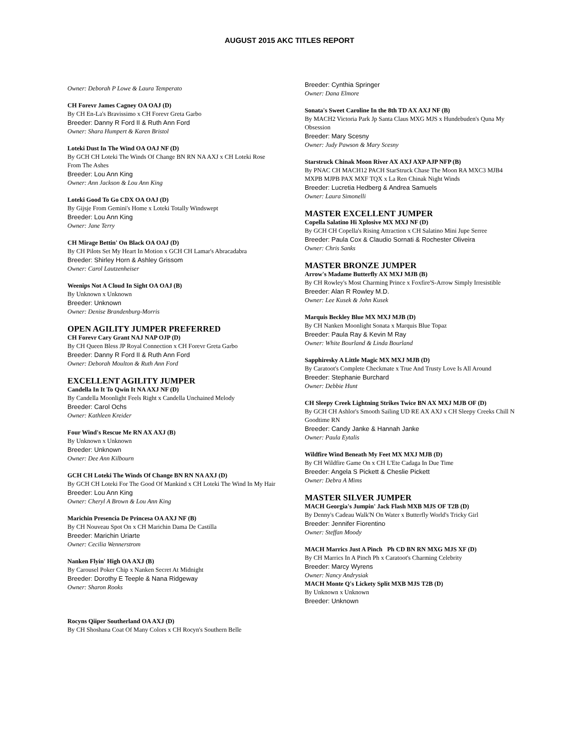AUGUST 2015 AKC TITLES REPORT
Owner: Deborah P Lowe & Laura Temperato
CH Forevr James Cagney OA OAJ (D)
By CH En-La's Bravissimo x CH Forevr Greta Garbo
Breeder: Danny R Ford II & Ruth Ann Ford
Owner: Shara Humpert & Karen Bristol
Loteki Dust In The Wind OA OAJ NF (D)
By GCH CH Loteki The Winds Of Change BN RN NA AXJ x CH Loteki Rose From The Ashes
Breeder: Lou Ann King
Owner: Ann Jackson & Lou Ann King
Loteki Good To Go CDX OA OAJ (D)
By Gijsje From Gemini's Home x Loteki Totally Windswept
Breeder: Lou Ann King
Owner: Jane Terry
CH Mirage Bettin' On Black OA OAJ (D)
By CH Pilots Set My Heart In Motion x GCH CH Lamar's Abracadabra
Breeder: Shirley Horn & Ashley Grissom
Owner: Carol Lautzenheiser
Weenips Not A Cloud In Sight OA OAJ (B)
By Unknown x Unknown
Breeder: Unknown
Owner: Denise Brandenburg-Morris
OPEN AGILITY JUMPER PREFERRED
CH Forevr Cary Grant NAJ NAP OJP (D)
By CH Queen Bless JP Royal Connection x CH Forevr Greta Garbo
Breeder: Danny R Ford II & Ruth Ann Ford
Owner: Deborah Moulton & Ruth Ann Ford
EXCELLENT AGILITY JUMPER
Candella In It To Qwin It NA AXJ NF (D)
By Candella Moonlight Feels Right x Candella Unchained Melody
Breeder: Carol Ochs
Owner: Kathleen Kreider
Four Wind's Rescue Me RN AX AXJ (B)
By Unknown x Unknown
Breeder: Unknown
Owner: Dee Ann Kilbourn
GCH CH Loteki The Winds Of Change BN RN NA AXJ (D)
By GCH CH Loteki For The Good Of Mankind x CH Loteki The Wind In My Hair
Breeder: Lou Ann King
Owner: Cheryl A Brown & Lou Ann King
Marichin Presencia De Princesa OA AXJ NF (B)
By CH Nouveau Spot On x CH Marichin Dama De Castilla
Breeder: Marichin Uriarte
Owner: Cecilia Wennerstrom
Nanken Flyin' High OA AXJ (B)
By Carousel Poker Chip x Nanken Secret At Midnight
Breeder: Dorothy E Teeple & Nana Ridgeway
Owner: Sharon Rooks
Rocyns Qiiper Southerland OA AXJ (D)
By CH Shoshana Coat Of Many Colors x CH Rocyn's Southern Belle
Breeder: Cynthia Springer
Owner: Dana Elmore
Sonata's Sweet Caroline In the 8th TD AX AXJ NF (B)
By MACH2 Victoria Park Jp Santa Claus MXG MJS x Hundebuden's Quna My Obsession
Breeder: Mary Scesny
Owner: Judy Pawson & Mary Scesny
Starstruck Chinak Moon River AX AXJ AXP AJP NFP (B)
By PNAC CH MACH12 PACH StarStruck Chase The Moon RA MXC3 MJB4 MXPB MJPB PAX MXF TQX x La Ren Chinak Night Winds
Breeder: Lucretia Hedberg & Andrea Samuels
Owner: Laura Simonelli
MASTER EXCELLENT JUMPER
Copella Salatino Hi Xplosive MX MXJ NF (D)
By GCH CH Copella's Rising Attraction x CH Salatino Mini Jupe Serree
Breeder: Paula Cox & Claudio Sornati & Rochester Oliveira
Owner: Chris Sanks
MASTER BRONZE JUMPER
Arrow's Madame Butterfly AX MXJ MJB (B)
By CH Rowley's Most Charming Prince x Foxfire'S-Arrow Simply Irresistible
Breeder: Alan R Rowley M.D.
Owner: Lee Kusek & John Kusek
Marquis Beckley Blue MX MXJ MJB (D)
By CH Nanken Moonlight Sonata x Marquis Blue Topaz
Breeder: Paula Ray & Kevin M Ray
Owner: White Bourland & Linda Bourland
Sapphiresky A Little Magic MX MXJ MJB (D)
By Caratoot's Complete Checkmate x True And Trusty Love Is All Around
Breeder: Stephanie Burchard
Owner: Debbie Hunt
CH Sleepy Creek Lightning Strikes Twice BN AX MXJ MJB OF (D)
By GCH CH Ashlor's Smooth Sailing UD RE AX AXJ x CH Sleepy Creeks Chill N Goodtime RN
Breeder: Candy Janke & Hannah Janke
Owner: Paula Eytalis
Wildfire Wind Beneath My Feet MX MXJ MJB (D)
By CH Wildfire Game On x CH L'Ete Cadaga In Due Time
Breeder: Angela S Pickett & Cheslie Pickett
Owner: Debra A Mims
MASTER SILVER JUMPER
MACH Georgia's Jumpin' Jack Flash MXB MJS OF T2B (D)
By Denny's Cadeau Walk'N On Water x Butterfly World's Tricky Girl
Breeder: Jennifer Fiorentino
Owner: Steffan Moody
MACH Marrics Just A Pinch Ph CD BN RN MXG MJS XF (D)
By CH Marrics In A Pinch Ph x Caratoot's Charming Celebrity
Breeder: Marcy Wyrens
Owner: Nancy Andrysiak
MACH Monte Q's Lickety Split MXB MJS T2B (D)
By Unknown x Unknown
Breeder: Unknown